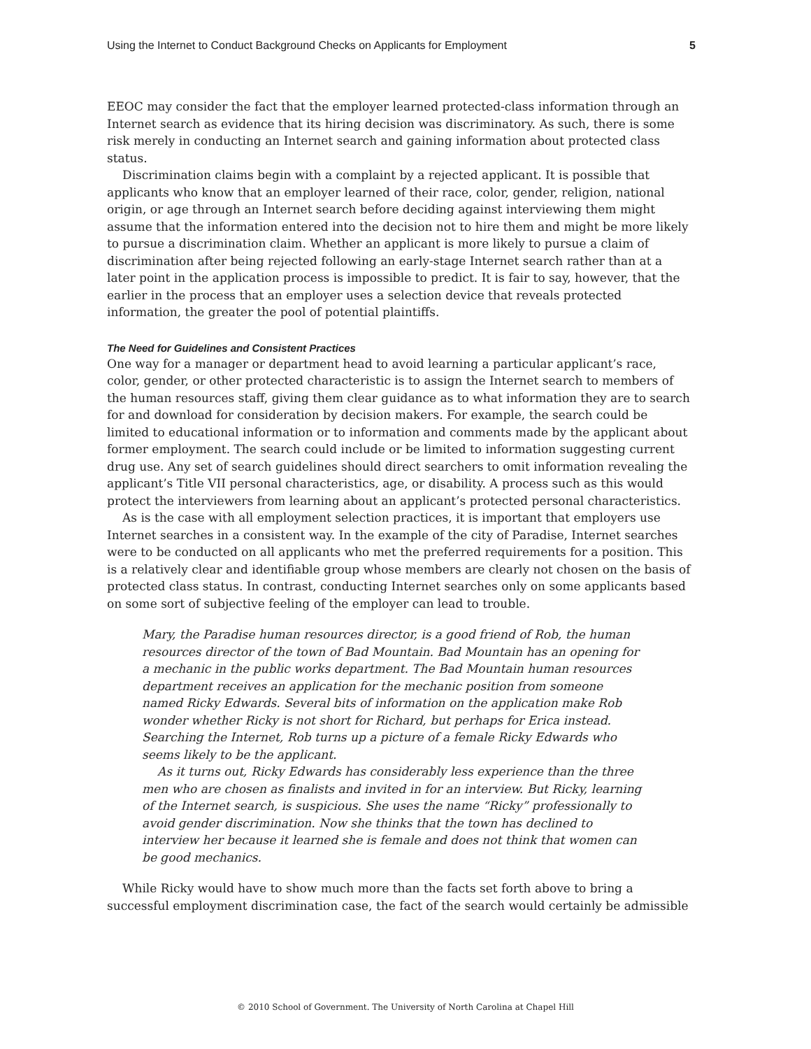Using the Internet to Conduct Background Checks on Applicants for Employment 5
EEOC may consider the fact that the employer learned protected-class information through an Internet search as evidence that its hiring decision was discriminatory. As such, there is some risk merely in conducting an Internet search and gaining information about protected class status.
Discrimination claims begin with a complaint by a rejected applicant. It is possible that applicants who know that an employer learned of their race, color, gender, religion, national origin, or age through an Internet search before deciding against interviewing them might assume that the information entered into the decision not to hire them and might be more likely to pursue a discrimination claim. Whether an applicant is more likely to pursue a claim of discrimination after being rejected following an early-stage Internet search rather than at a later point in the application process is impossible to predict. It is fair to say, however, that the earlier in the process that an employer uses a selection device that reveals protected information, the greater the pool of potential plaintiffs.
The Need for Guidelines and Consistent Practices
One way for a manager or department head to avoid learning a particular applicant’s race, color, gender, or other protected characteristic is to assign the Internet search to members of the human resources staff, giving them clear guidance as to what information they are to search for and download for consideration by decision makers. For example, the search could be limited to educational information or to information and comments made by the applicant about former employment. The search could include or be limited to information suggesting current drug use. Any set of search guidelines should direct searchers to omit information revealing the applicant’s Title VII personal characteristics, age, or disability. A process such as this would protect the interviewers from learning about an applicant’s protected personal characteristics.
As is the case with all employment selection practices, it is important that employers use Internet searches in a consistent way. In the example of the city of Paradise, Internet searches were to be conducted on all applicants who met the preferred requirements for a position. This is a relatively clear and identifiable group whose members are clearly not chosen on the basis of protected class status. In contrast, conducting Internet searches only on some applicants based on some sort of subjective feeling of the employer can lead to trouble.
Mary, the Paradise human resources director, is a good friend of Rob, the human resources director of the town of Bad Mountain. Bad Mountain has an opening for a mechanic in the public works department. The Bad Mountain human resources department receives an application for the mechanic position from someone named Ricky Edwards. Several bits of information on the application make Rob wonder whether Ricky is not short for Richard, but perhaps for Erica instead. Searching the Internet, Rob turns up a picture of a female Ricky Edwards who seems likely to be the applicant.
As it turns out, Ricky Edwards has considerably less experience than the three men who are chosen as finalists and invited in for an interview. But Ricky, learning of the Internet search, is suspicious. She uses the name “Ricky” professionally to avoid gender discrimination. Now she thinks that the town has declined to interview her because it learned she is female and does not think that women can be good mechanics.
While Ricky would have to show much more than the facts set forth above to bring a successful employment discrimination case, the fact of the search would certainly be admissible
© 2010 School of Government. The University of North Carolina at Chapel Hill